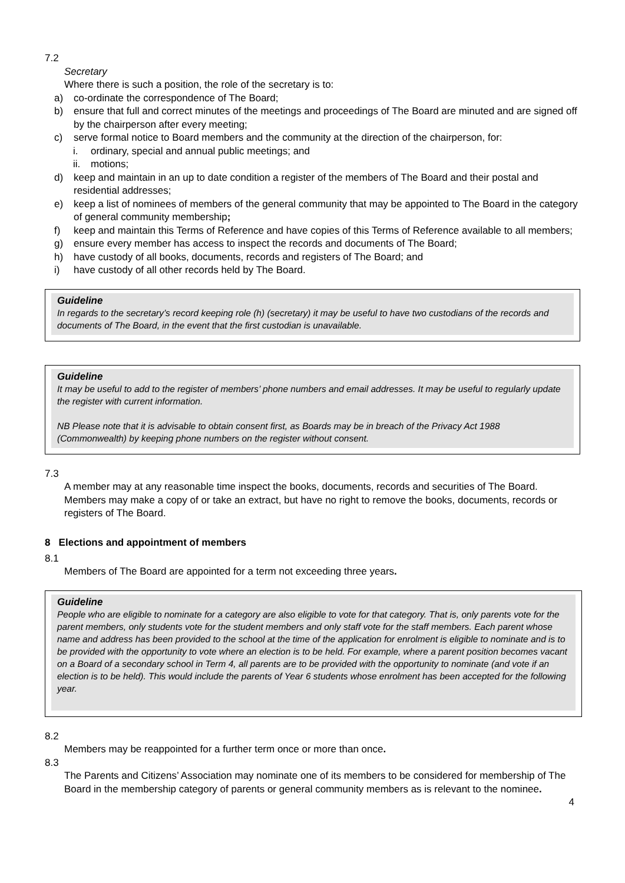7.2
Secretary
Where there is such a position, the role of the secretary is to:
a) co-ordinate the correspondence of The Board;
b) ensure that full and correct minutes of the meetings and proceedings of The Board are minuted and are signed off by the chairperson after every meeting;
c) serve formal notice to Board members and the community at the direction of the chairperson, for:
i. ordinary, special and annual public meetings; and
ii. motions;
d) keep and maintain in an up to date condition a register of the members of The Board and their postal and residential addresses;
e) keep a list of nominees of members of the general community that may be appointed to The Board in the category of general community membership;
f) keep and maintain this Terms of Reference and have copies of this Terms of Reference available to all members;
g) ensure every member has access to inspect the records and documents of The Board;
h) have custody of all books, documents, records and registers of The Board; and
i) have custody of all other records held by The Board.
Guideline
In regards to the secretary’s record keeping role (h) (secretary) it may be useful to have two custodians of the records and documents of The Board, in the event that the first custodian is unavailable.
Guideline
It may be useful to add to the register of members’ phone numbers and email addresses. It may be useful to regularly update the register with current information.
NB Please note that it is advisable to obtain consent first, as Boards may be in breach of the Privacy Act 1988 (Commonwealth) by keeping phone numbers on the register without consent.
7.3
A member may at any reasonable time inspect the books, documents, records and securities of The Board. Members may make a copy of or take an extract, but have no right to remove the books, documents, records or registers of The Board.
8 Elections and appointment of members
8.1
Members of The Board are appointed for a term not exceeding three years.
Guideline
People who are eligible to nominate for a category are also eligible to vote for that category. That is, only parents vote for the parent members, only students vote for the student members and only staff vote for the staff members. Each parent whose name and address has been provided to the school at the time of the application for enrolment is eligible to nominate and is to be provided with the opportunity to vote where an election is to be held. For example, where a parent position becomes vacant on a Board of a secondary school in Term 4, all parents are to be provided with the opportunity to nominate (and vote if an election is to be held). This would include the parents of Year 6 students whose enrolment has been accepted for the following year.
8.2
Members may be reappointed for a further term once or more than once.
8.3
The Parents and Citizens’ Association may nominate one of its members to be considered for membership of The Board in the membership category of parents or general community members as is relevant to the nominee.
4